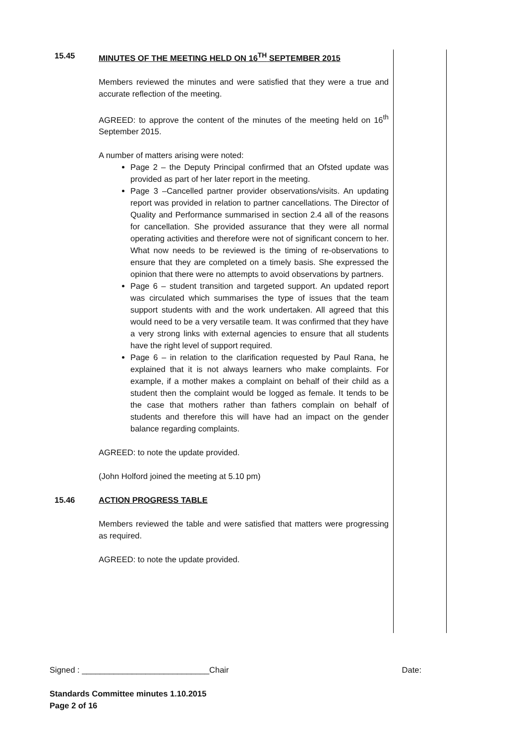15.45 MINUTES OF THE MEETING HELD ON 16<sup>TH</sup> SEPTEMBER 2015
Members reviewed the minutes and were satisfied that they were a true and accurate reflection of the meeting.
AGREED: to approve the content of the minutes of the meeting held on 16<sup>th</sup> September 2015.
A number of matters arising were noted:
Page 2 – the Deputy Principal confirmed that an Ofsted update was provided as part of her later report in the meeting.
Page 3 –Cancelled partner provider observations/visits. An updating report was provided in relation to partner cancellations. The Director of Quality and Performance summarised in section 2.4 all of the reasons for cancellation. She provided assurance that they were all normal operating activities and therefore were not of significant concern to her. What now needs to be reviewed is the timing of re-observations to ensure that they are completed on a timely basis. She expressed the opinion that there were no attempts to avoid observations by partners.
Page 6 – student transition and targeted support. An updated report was circulated which summarises the type of issues that the team support students with and the work undertaken. All agreed that this would need to be a very versatile team. It was confirmed that they have a very strong links with external agencies to ensure that all students have the right level of support required.
Page 6 – in relation to the clarification requested by Paul Rana, he explained that it is not always learners who make complaints. For example, if a mother makes a complaint on behalf of their child as a student then the complaint would be logged as female. It tends to be the case that mothers rather than fathers complain on behalf of students and therefore this will have had an impact on the gender balance regarding complaints.
AGREED: to note the update provided.
(John Holford joined the meeting at 5.10 pm)
15.46 ACTION PROGRESS TABLE
Members reviewed the table and were satisfied that matters were progressing as required.
AGREED: to note the update provided.
Signed : ____________________________Chair Date:
Standards Committee minutes 1.10.2015
Page 2 of 16